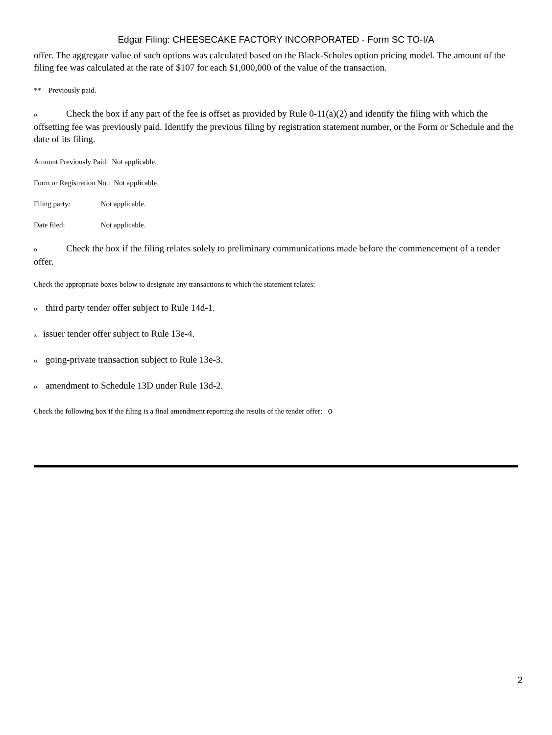Edgar Filing: CHEESECAKE FACTORY INCORPORATED - Form SC TO-I/A
offer. The aggregate value of such options was calculated based on the Black-Scholes option pricing model. The amount of the filing fee was calculated at the rate of $107 for each $1,000,000 of the value of the transaction.
** Previously paid.
o Check the box if any part of the fee is offset as provided by Rule 0-11(a)(2) and identify the filing with which the offsetting fee was previously paid. Identify the previous filing by registration statement number, or the Form or Schedule and the date of its filing.
Amount Previously Paid: Not applicable.
Form or Registration No.: Not applicable.
Filing party: Not applicable.
Date filed: Not applicable.
o Check the box if the filing relates solely to preliminary communications made before the commencement of a tender offer.
Check the appropriate boxes below to designate any transactions to which the statement relates:
othird party tender offer subject to Rule 14d-1.
xissuer tender offer subject to Rule 13e-4.
ogoing-private transaction subject to Rule 13e-3.
oamendment to Schedule 13D under Rule 13d-2.
Check the following box if the filing is a final amendment reporting the results of the tender offer: o
2